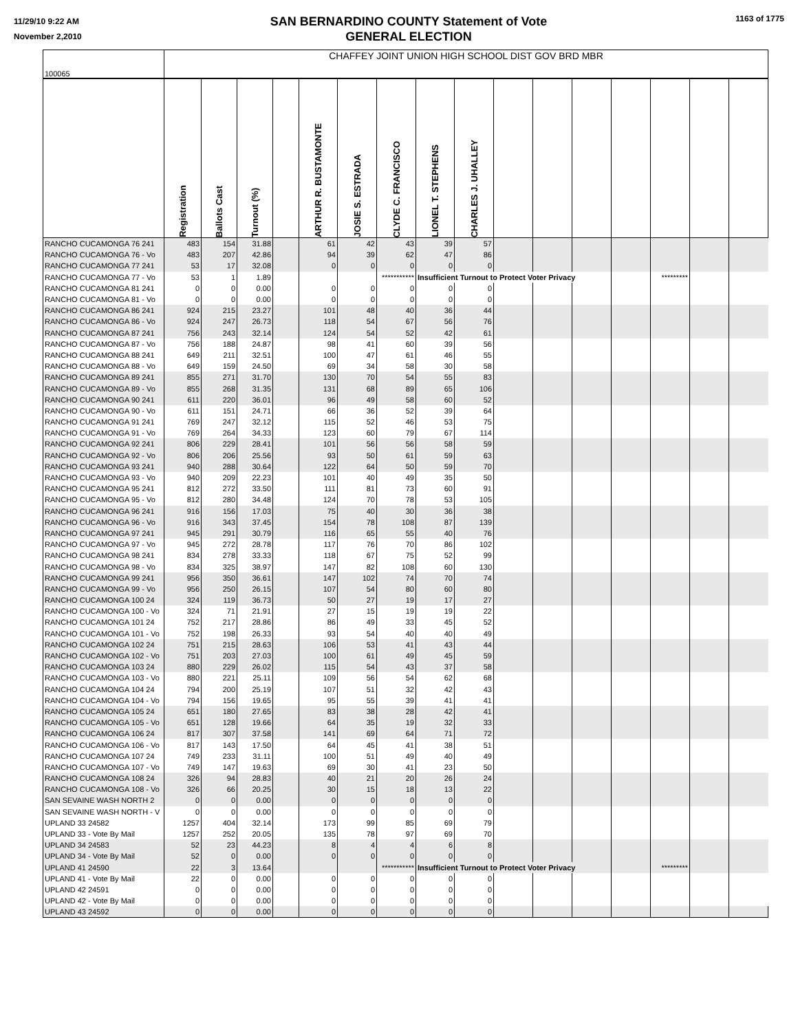11/29/10 9:22 AM
November 2,2010
SAN BERNARDINO COUNTY Statement of Vote
GENERAL ELECTION
1163 of 1775
| 100065 | CHAFFEY JOINT UNION HIGH SCHOOL DIST GOV BRD MBR | | | | | | | | | | | | | | | |
| | Registration | Ballots Cast | Turnout (%) | | ARTHUR R. BUSTAMONTE | JOSIE S. ESTRADA | CLYDE C. FRANCISCO | LIONEL T. STEPHENS | CHARLES J. UHALLEY | | | | | | | |
| RANCHO CUCAMONGA 76 241 | 483 | 154 | 31.88 | | 61 | 42 | 43 | 39 | 57 | | | | | | | |
| RANCHO CUCAMONGA 76 - Vo | 483 | 207 | 42.86 | | 94 | 39 | 62 | 47 | 86 | | | | | | | |
| RANCHO CUCAMONGA 77 241 | 53 | 17 | 32.08 | | 0 | 0 | 0 | 0 | 0 | | | | | | | |
| RANCHO CUCAMONGA 77 - Vo | 53 | 1 | 1.89 | | | | *********** | Insufficient Turnout to Protect Voter Privacy | | | | | | ********* | | |
| RANCHO CUCAMONGA 81 241 | 0 | 0 | 0.00 | | 0 | 0 | 0 | 0 | 0 | | | | | | | |
| RANCHO CUCAMONGA 81 - Vo | 0 | 0 | 0.00 | | 0 | 0 | 0 | 0 | 0 | | | | | | | |
| RANCHO CUCAMONGA 86 241 | 924 | 215 | 23.27 | | 101 | 48 | 40 | 36 | 44 | | | | | | | |
| RANCHO CUCAMONGA 86 - Vo | 924 | 247 | 26.73 | | 118 | 54 | 67 | 56 | 76 | | | | | | | |
| RANCHO CUCAMONGA 87 241 | 756 | 243 | 32.14 | | 124 | 54 | 52 | 42 | 61 | | | | | | | |
| RANCHO CUCAMONGA 87 - Vo | 756 | 188 | 24.87 | | 98 | 41 | 60 | 39 | 56 | | | | | | | |
| RANCHO CUCAMONGA 88 241 | 649 | 211 | 32.51 | | 100 | 47 | 61 | 46 | 55 | | | | | | | |
| RANCHO CUCAMONGA 88 - Vo | 649 | 159 | 24.50 | | 69 | 34 | 58 | 30 | 58 | | | | | | | |
| RANCHO CUCAMONGA 89 241 | 855 | 271 | 31.70 | | 130 | 70 | 54 | 55 | 83 | | | | | | | |
| RANCHO CUCAMONGA 89 - Vo | 855 | 268 | 31.35 | | 131 | 68 | 89 | 65 | 106 | | | | | | | |
| RANCHO CUCAMONGA 90 241 | 611 | 220 | 36.01 | | 96 | 49 | 58 | 60 | 52 | | | | | | | |
| RANCHO CUCAMONGA 90 - Vo | 611 | 151 | 24.71 | | 66 | 36 | 52 | 39 | 64 | | | | | | | |
| RANCHO CUCAMONGA 91 241 | 769 | 247 | 32.12 | | 115 | 52 | 46 | 53 | 75 | | | | | | | |
| RANCHO CUCAMONGA 91 - Vo | 769 | 264 | 34.33 | | 123 | 60 | 79 | 67 | 114 | | | | | | | |
| RANCHO CUCAMONGA 92 241 | 806 | 229 | 28.41 | | 101 | 56 | 56 | 58 | 59 | | | | | | | |
| RANCHO CUCAMONGA 92 - Vo | 806 | 206 | 25.56 | | 93 | 50 | 61 | 59 | 63 | | | | | | | |
| RANCHO CUCAMONGA 93 241 | 940 | 288 | 30.64 | | 122 | 64 | 50 | 59 | 70 | | | | | | | |
| RANCHO CUCAMONGA 93 - Vo | 940 | 209 | 22.23 | | 101 | 40 | 49 | 35 | 50 | | | | | | | |
| RANCHO CUCAMONGA 95 241 | 812 | 272 | 33.50 | | 111 | 81 | 73 | 60 | 91 | | | | | | | |
| RANCHO CUCAMONGA 95 - Vo | 812 | 280 | 34.48 | | 124 | 70 | 78 | 53 | 105 | | | | | | | |
| RANCHO CUCAMONGA 96 241 | 916 | 156 | 17.03 | | 75 | 40 | 30 | 36 | 38 | | | | | | | |
| RANCHO CUCAMONGA 96 - Vo | 916 | 343 | 37.45 | | 154 | 78 | 108 | 87 | 139 | | | | | | | |
| RANCHO CUCAMONGA 97 241 | 945 | 291 | 30.79 | | 116 | 65 | 55 | 40 | 76 | | | | | | | |
| RANCHO CUCAMONGA 97 - Vo | 945 | 272 | 28.78 | | 117 | 76 | 70 | 86 | 102 | | | | | | | |
| RANCHO CUCAMONGA 98 241 | 834 | 278 | 33.33 | | 118 | 67 | 75 | 52 | 99 | | | | | | | |
| RANCHO CUCAMONGA 98 - Vo | 834 | 325 | 38.97 | | 147 | 82 | 108 | 60 | 130 | | | | | | | |
| RANCHO CUCAMONGA 99 241 | 956 | 350 | 36.61 | | 147 | 102 | 74 | 70 | 74 | | | | | | | |
| RANCHO CUCAMONGA 99 - Vo | 956 | 250 | 26.15 | | 107 | 54 | 80 | 60 | 80 | | | | | | | |
| RANCHO CUCAMONGA 100 24 | 324 | 119 | 36.73 | | 50 | 27 | 19 | 17 | 27 | | | | | | | |
| RANCHO CUCAMONGA 100 - Vo | 324 | 71 | 21.91 | | 27 | 15 | 19 | 19 | 22 | | | | | | | |
| RANCHO CUCAMONGA 101 24 | 752 | 217 | 28.86 | | 86 | 49 | 33 | 45 | 52 | | | | | | | |
| RANCHO CUCAMONGA 101 - Vo | 752 | 198 | 26.33 | | 93 | 54 | 40 | 40 | 49 | | | | | | | |
| RANCHO CUCAMONGA 102 24 | 751 | 215 | 28.63 | | 106 | 53 | 41 | 43 | 44 | | | | | | | |
| RANCHO CUCAMONGA 102 - Vo | 751 | 203 | 27.03 | | 100 | 61 | 49 | 45 | 59 | | | | | | | |
| RANCHO CUCAMONGA 103 24 | 880 | 229 | 26.02 | | 115 | 54 | 43 | 37 | 58 | | | | | | | |
| RANCHO CUCAMONGA 103 - Vo | 880 | 221 | 25.11 | | 109 | 56 | 54 | 62 | 68 | | | | | | | |
| RANCHO CUCAMONGA 104 24 | 794 | 200 | 25.19 | | 107 | 51 | 32 | 42 | 43 | | | | | | | |
| RANCHO CUCAMONGA 104 - Vo | 794 | 156 | 19.65 | | 95 | 55 | 39 | 41 | 41 | | | | | | | |
| RANCHO CUCAMONGA 105 24 | 651 | 180 | 27.65 | | 83 | 38 | 28 | 42 | 41 | | | | | | | |
| RANCHO CUCAMONGA 105 - Vo | 651 | 128 | 19.66 | | 64 | 35 | 19 | 32 | 33 | | | | | | | |
| RANCHO CUCAMONGA 106 24 | 817 | 307 | 37.58 | | 141 | 69 | 64 | 71 | 72 | | | | | | | |
| RANCHO CUCAMONGA 106 - Vo | 817 | 143 | 17.50 | | 64 | 45 | 41 | 38 | 51 | | | | | | | |
| RANCHO CUCAMONGA 107 24 | 749 | 233 | 31.11 | | 100 | 51 | 49 | 40 | 49 | | | | | | | |
| RANCHO CUCAMONGA 107 - Vo | 749 | 147 | 19.63 | | 69 | 30 | 41 | 23 | 50 | | | | | | | |
| RANCHO CUCAMONGA 108 24 | 326 | 94 | 28.83 | | 40 | 21 | 20 | 26 | 24 | | | | | | | |
| RANCHO CUCAMONGA 108 - Vo | 326 | 66 | 20.25 | | 30 | 15 | 18 | 13 | 22 | | | | | | | |
| SAN SEVAINE WASH NORTH 2 | 0 | 0 | 0.00 | | 0 | 0 | 0 | 0 | 0 | | | | | | | |
| SAN SEVAINE WASH NORTH - V | 0 | 0 | 0.00 | | 0 | 0 | 0 | 0 | 0 | | | | | | | |
| UPLAND 33 24582 | 1257 | 404 | 32.14 | | 173 | 99 | 85 | 69 | 79 | | | | | | | |
| UPLAND 33 - Vote By Mail | 1257 | 252 | 20.05 | | 135 | 78 | 97 | 69 | 70 | | | | | | | |
| UPLAND 34 24583 | 52 | 23 | 44.23 | | 8 | 4 | 4 | 6 | 8 | | | | | | | |
| UPLAND 34 - Vote By Mail | 52 | 0 | 0.00 | | 0 | 0 | 0 | 0 | 0 | | | | | | | |
| UPLAND 41 24590 | 22 | 3 | 13.64 | | | | *********** | Insufficient Turnout to Protect Voter Privacy | | | | | | ********* | | |
| UPLAND 41 - Vote By Mail | 22 | 0 | 0.00 | | 0 | 0 | 0 | 0 | 0 | | | | | | | |
| UPLAND 42 24591 | 0 | 0 | 0.00 | | 0 | 0 | 0 | 0 | 0 | | | | | | | |
| UPLAND 42 - Vote By Mail | 0 | 0 | 0.00 | | 0 | 0 | 0 | 0 | 0 | | | | | | | |
| UPLAND 43 24592 | 0 | 0 | 0.00 | | 0 | 0 | 0 | 0 | 0 | | | | | | | |